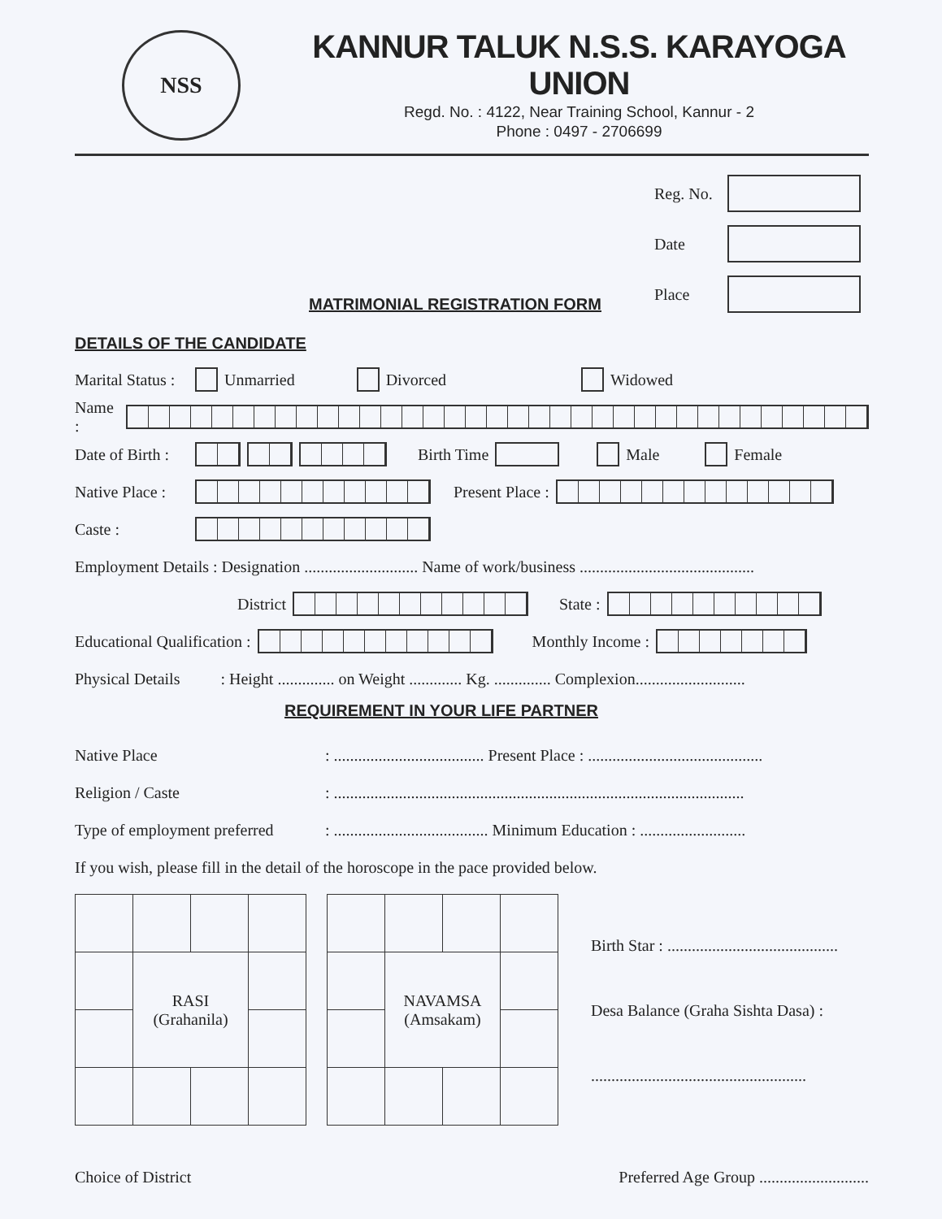NSS
KANNUR TALUK N.S.S. KARAYOGA UNION
Regd. No. : 4122, Near Training School, Kannur - 2
Phone : 0497 - 2706699
Reg. No.
Date
Place
MATRIMONIAL REGISTRATION FORM
DETAILS OF THE CANDIDATE
Marital Status : Unmarried Divorced Widowed
Name :
Date of Birth : Birth Time Male Female
Native Place : Present Place :
Caste :
Employment Details : Designation ............................ Name of work/business ...........................................
District State :
Educational Qualification : Monthly Income :
Physical Details : Height .............. on Weight ............. Kg. .............. Complexion...........................
REQUIREMENT IN YOUR LIFE PARTNER
Native Place: ..................................... Present Place : ...........................................
Religion / Caste: .....................................................................................................
Type of employment preferred: ...................................... Minimum Education : ..........................
If you wish, please fill in the detail of the horoscope in the pace provided below.
| | RASI (Grahanila) | | |
| | NAVAMSA (Amsakam) | | |
Birth Star : ..........................................
Desa Balance (Graha Sishta Dasa) :
.....................................................
Choice of District Preferred Age Group ...........................